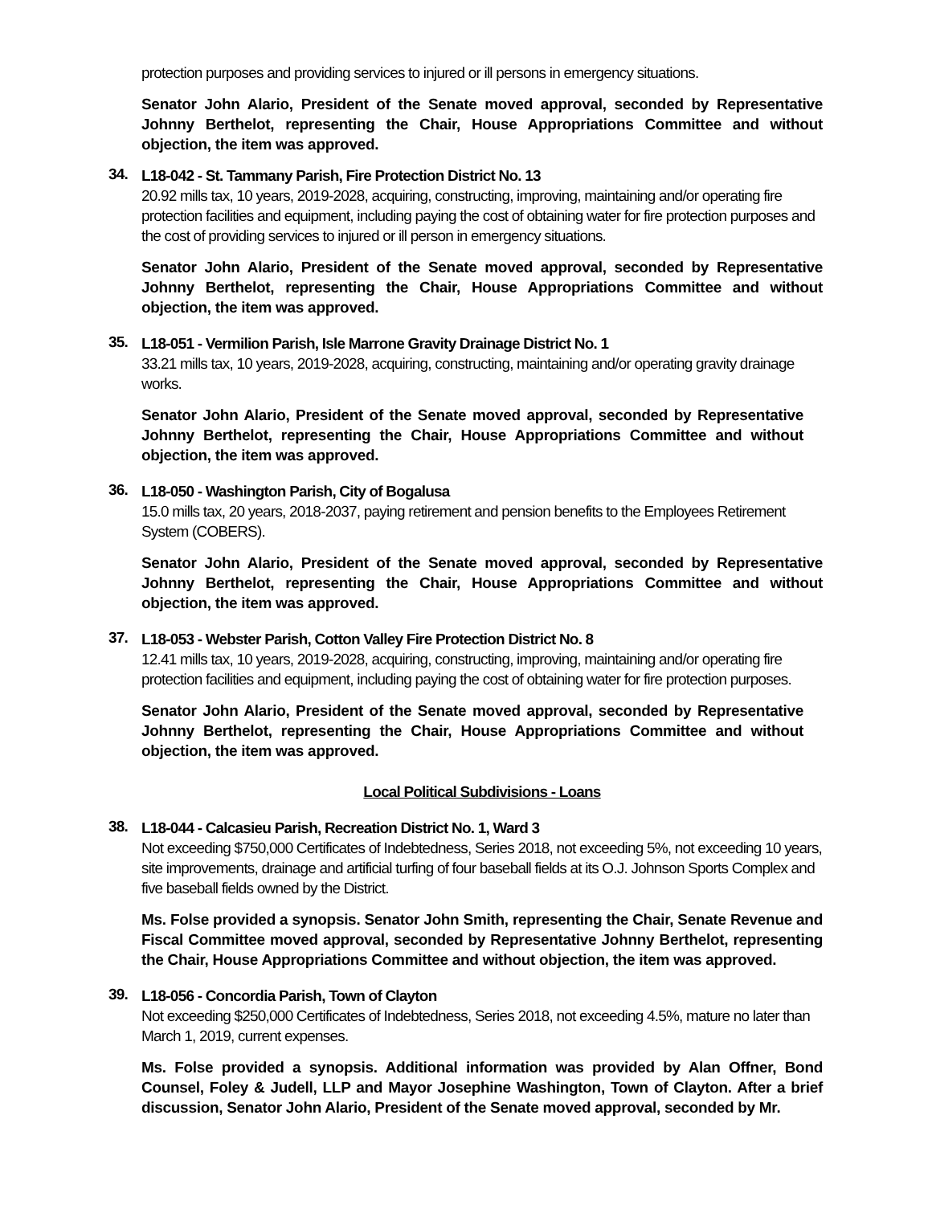protection purposes and providing services to injured or ill persons in emergency situations.
Senator John Alario, President of the Senate moved approval, seconded by Representative Johnny Berthelot, representing the Chair, House Appropriations Committee and without objection, the item was approved.
34.
L18-042 - St. Tammany Parish, Fire Protection District No. 13
20.92 mills tax, 10 years, 2019-2028, acquiring, constructing, improving, maintaining and/or operating fire protection facilities and equipment, including paying the cost of obtaining water for fire protection purposes and the cost of providing services to injured or ill person in emergency situations.
Senator John Alario, President of the Senate moved approval, seconded by Representative Johnny Berthelot, representing the Chair, House Appropriations Committee and without objection, the item was approved.
35.
L18-051 - Vermilion Parish, Isle Marrone Gravity Drainage District No. 1
33.21 mills tax, 10 years, 2019-2028, acquiring, constructing, maintaining and/or operating gravity drainage works.
Senator John Alario, President of the Senate moved approval, seconded by Representative Johnny Berthelot, representing the Chair, House Appropriations Committee and without objection, the item was approved.
36.
L18-050 - Washington Parish, City of Bogalusa
15.0 mills tax, 20 years, 2018-2037, paying retirement and pension benefits to the Employees Retirement System (COBERS).
Senator John Alario, President of the Senate moved approval, seconded by Representative Johnny Berthelot, representing the Chair, House Appropriations Committee and without objection, the item was approved.
37.
L18-053 - Webster Parish, Cotton Valley Fire Protection District No. 8
12.41 mills tax, 10 years, 2019-2028, acquiring, constructing, improving, maintaining and/or operating fire protection facilities and equipment, including paying the cost of obtaining water for fire protection purposes.
Senator John Alario, President of the Senate moved approval, seconded by Representative Johnny Berthelot, representing the Chair, House Appropriations Committee and without objection, the item was approved.
Local Political Subdivisions - Loans
38.
L18-044 - Calcasieu Parish, Recreation District No. 1, Ward 3
Not exceeding $750,000 Certificates of Indebtedness, Series 2018, not exceeding 5%, not exceeding 10 years, site improvements, drainage and artificial turfing of four baseball fields at its O.J. Johnson Sports Complex and five baseball fields owned by the District.
Ms. Folse provided a synopsis. Senator John Smith, representing the Chair, Senate Revenue and Fiscal Committee moved approval, seconded by Representative Johnny Berthelot, representing the Chair, House Appropriations Committee and without objection, the item was approved.
39.
L18-056 - Concordia Parish, Town of Clayton
Not exceeding $250,000 Certificates of Indebtedness, Series 2018, not exceeding 4.5%, mature no later than March 1, 2019, current expenses.
Ms. Folse provided a synopsis. Additional information was provided by Alan Offner, Bond Counsel, Foley & Judell, LLP and Mayor Josephine Washington, Town of Clayton. After a brief discussion, Senator John Alario, President of the Senate moved approval, seconded by Mr.